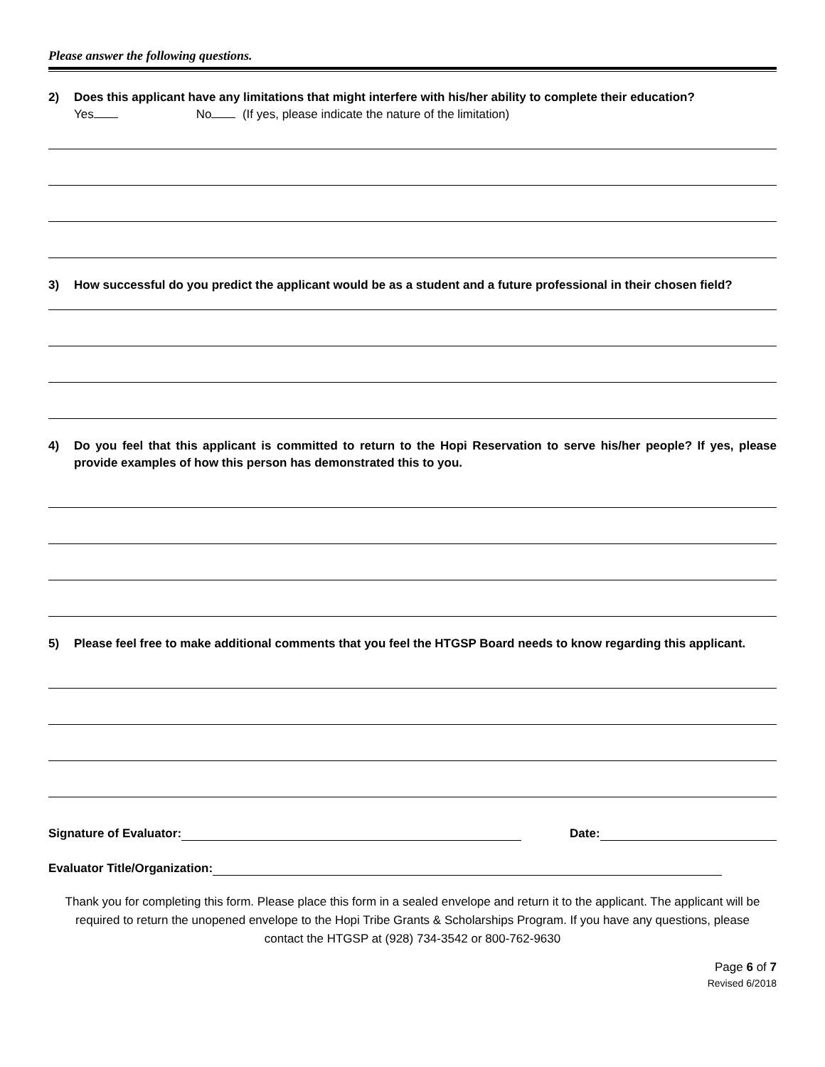Please answer the following questions.
2) Does this applicant have any limitations that might interfere with his/her ability to complete their education?
Yes No (If yes, please indicate the nature of the limitation)
3) How successful do you predict the applicant would be as a student and a future professional in their chosen field?
4) Do you feel that this applicant is committed to return to the Hopi Reservation to serve his/her people? If yes, please provide examples of how this person has demonstrated this to you.
5) Please feel free to make additional comments that you feel the HTGSP Board needs to know regarding this applicant.
Signature of Evaluator:
Date:
Evaluator Title/Organization:
Thank you for completing this form. Please place this form in a sealed envelope and return it to the applicant. The applicant will be required to return the unopened envelope to the Hopi Tribe Grants & Scholarships Program. If you have any questions, please contact the HTGSP at (928) 734-3542 or 800-762-9630
Page 6 of 7
Revised 6/2018